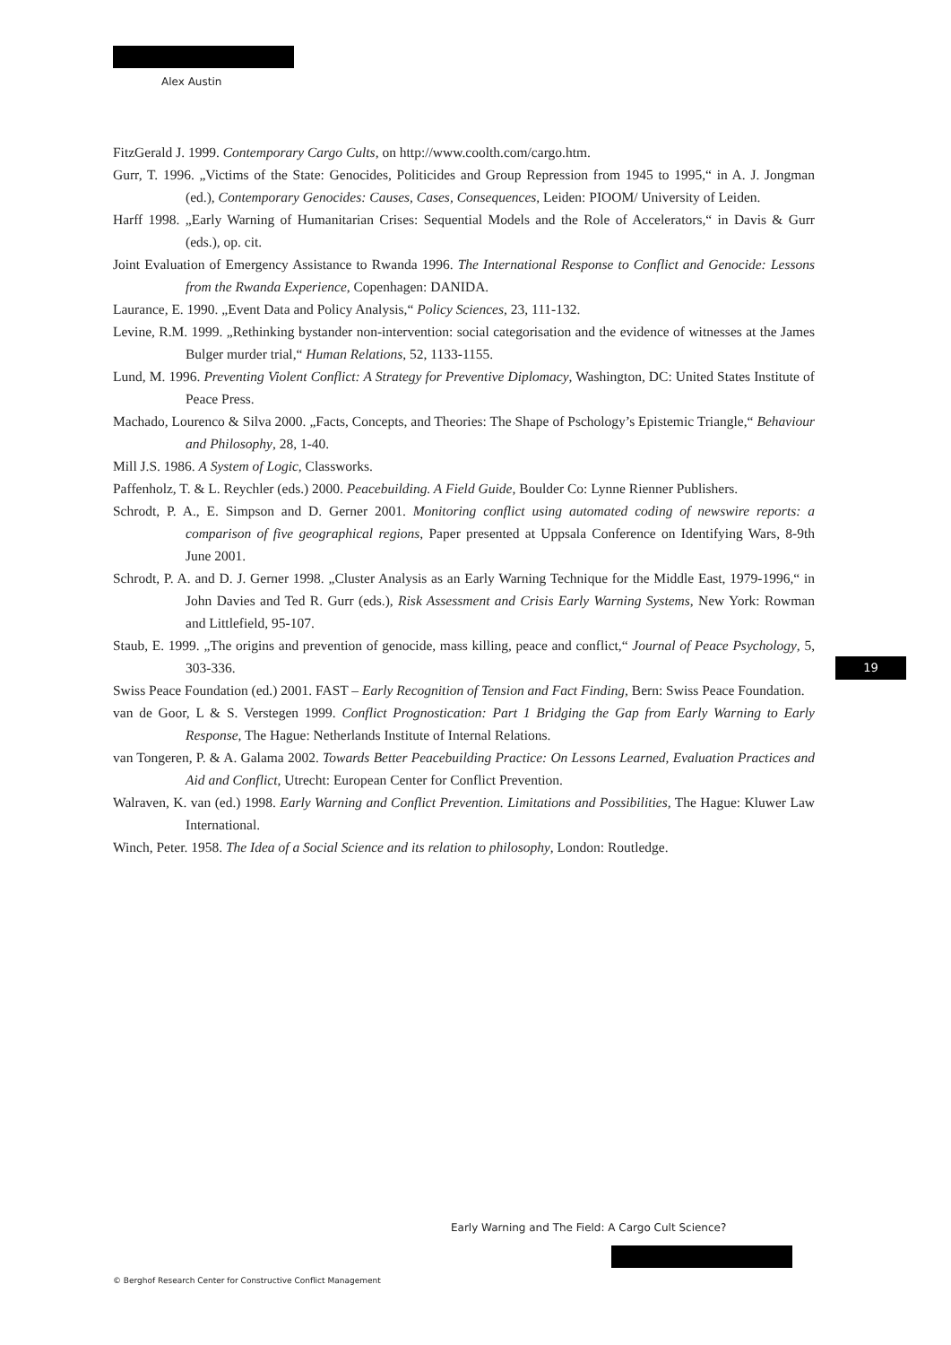Alex Austin
FitzGerald J. 1999. Contemporary Cargo Cults, on http://www.coolth.com/cargo.htm.
Gurr, T. 1996. „Victims of the State: Genocides, Politicides and Group Repression from 1945 to 1995,“ in A. J. Jongman (ed.), Contemporary Genocides: Causes, Cases, Consequences, Leiden: PIOOM/ University of Leiden.
Harff 1998. „Early Warning of Humanitarian Crises: Sequential Models and the Role of Accelerators,“ in Davis & Gurr (eds.), op. cit.
Joint Evaluation of Emergency Assistance to Rwanda 1996. The International Response to Conflict and Genocide: Lessons from the Rwanda Experience, Copenhagen: DANIDA.
Laurance, E. 1990. „Event Data and Policy Analysis,“ Policy Sciences, 23, 111-132.
Levine, R.M. 1999. „Rethinking bystander non-intervention: social categorisation and the evidence of witnesses at the James Bulger murder trial,“ Human Relations, 52, 1133-1155.
Lund, M. 1996. Preventing Violent Conflict: A Strategy for Preventive Diplomacy, Washington, DC: United States Institute of Peace Press.
Machado, Lourenco & Silva 2000. „Facts, Concepts, and Theories: The Shape of Pschology’s Epistemic Triangle,“ Behaviour and Philosophy, 28, 1-40.
Mill J.S. 1986. A System of Logic, Classworks.
Paffenholz, T. & L. Reychler (eds.) 2000. Peacebuilding. A Field Guide, Boulder Co: Lynne Rienner Publishers.
Schrodt, P. A., E. Simpson and D. Gerner 2001. Monitoring conflict using automated coding of newswire reports: a comparison of five geographical regions, Paper presented at Uppsala Conference on Identifying Wars, 8-9th June 2001.
Schrodt, P. A. and D. J. Gerner 1998. „Cluster Analysis as an Early Warning Technique for the Middle East, 1979-1996,“ in John Davies and Ted R. Gurr (eds.), Risk Assessment and Crisis Early Warning Systems, New York: Rowman and Littlefield, 95-107.
Staub, E. 1999. „The origins and prevention of genocide, mass killing, peace and conflict,“ Journal of Peace Psychology, 5, 303-336.
Swiss Peace Foundation (ed.) 2001. FAST – Early Recognition of Tension and Fact Finding, Bern: Swiss Peace Foundation.
van de Goor, L & S. Verstegen 1999. Conflict Prognostication: Part 1 Bridging the Gap from Early Warning to Early Response, The Hague: Netherlands Institute of Internal Relations.
van Tongeren, P. & A. Galama 2002. Towards Better Peacebuilding Practice: On Lessons Learned, Evaluation Practices and Aid and Conflict, Utrecht: European Center for Conflict Prevention.
Walraven, K. van (ed.) 1998. Early Warning and Conflict Prevention. Limitations and Possibilities, The Hague: Kluwer Law International.
Winch, Peter. 1958. The Idea of a Social Science and its relation to philosophy, London: Routledge.
19
Early Warning and The Field: A Cargo Cult Science?
© Berghof Research Center for Constructive Conflict Management